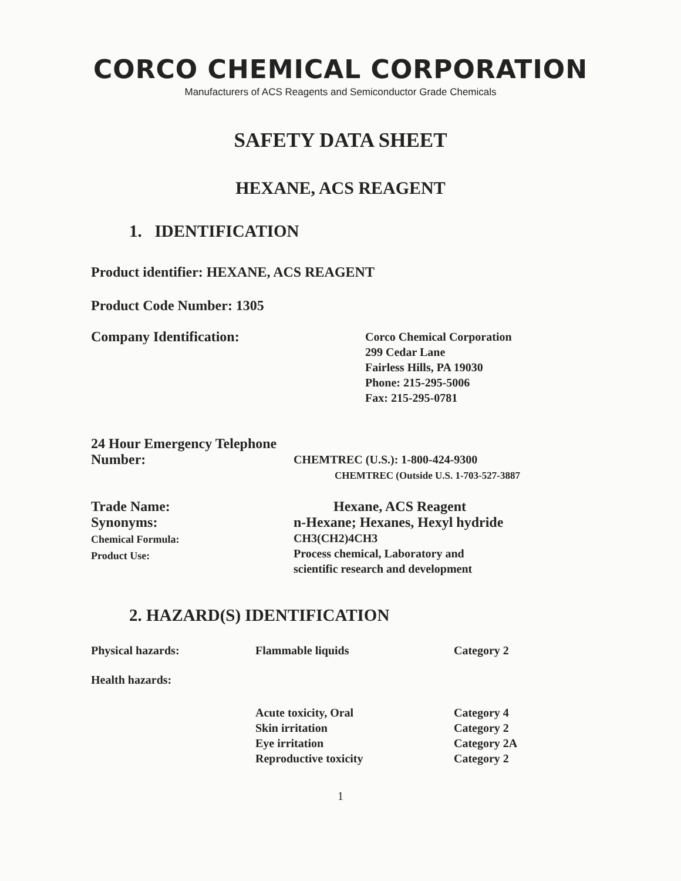CORCO CHEMICAL CORPORATION
Manufacturers of ACS Reagents and Semiconductor Grade Chemicals
SAFETY DATA SHEET
HEXANE, ACS REAGENT
1. IDENTIFICATION
Product identifier: HEXANE, ACS REAGENT
Product Code Number: 1305
Company Identification:
Corco Chemical Corporation
299 Cedar Lane
Fairless Hills, PA 19030
Phone: 215-295-5006
Fax: 215-295-0781
24 Hour Emergency Telephone
Number:
CHEMTREC (U.S.): 1-800-424-9300
CHEMTREC (Outside U.S. 1-703-527-3887
Trade Name:
Synonyms:
Chemical Formula:
Product Use:
Hexane, ACS Reagent
n-Hexane; Hexanes, Hexyl hydride
CH3(CH2)4CH3
Process chemical, Laboratory and
scientific research and development
2. HAZARD(S) IDENTIFICATION
Physical hazards: Flammable liquids Category 2
Health hazards:
Acute toxicity, Oral
Skin irritation
Eye irritation
Reproductive toxicity
Category 4
Category 2
Category 2A
Category 2
1